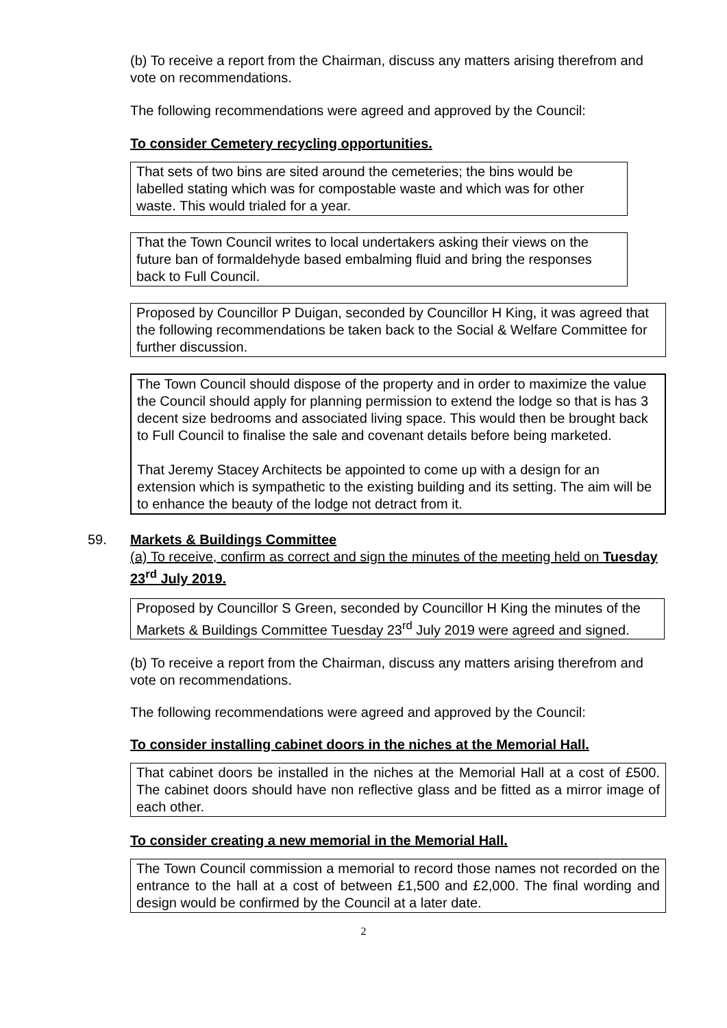(b) To receive a report from the Chairman, discuss any matters arising therefrom and vote on recommendations.
The following recommendations were agreed and approved by the Council:
To consider Cemetery recycling opportunities.
That sets of two bins are sited around the cemeteries; the bins would be labelled stating which was for compostable waste and which was for other waste. This would trialed for a year.
That the Town Council writes to local undertakers asking their views on the future ban of formaldehyde based embalming fluid and bring the responses back to Full Council.
Proposed by Councillor P Duigan, seconded by Councillor H King, it was agreed that the following recommendations be taken back to the Social & Welfare Committee for further discussion.
The Town Council should dispose of the property and in order to maximize the value the Council should apply for planning permission to extend the lodge so that is has 3 decent size bedrooms and associated living space. This would then be brought back to Full Council to finalise the sale and covenant details before being marketed.
That Jeremy Stacey Architects be appointed to come up with a design for an extension which is sympathetic to the existing building and its setting. The aim will be to enhance the beauty of the lodge not detract from it.
59. Markets & Buildings Committee
(a) To receive, confirm as correct and sign the minutes of the meeting held on Tuesday 23<sup>rd</sup> July 2019.
Proposed by Councillor S Green, seconded by Councillor H King the minutes of the Markets & Buildings Committee Tuesday 23<sup>rd</sup> July 2019 were agreed and signed.
(b) To receive a report from the Chairman, discuss any matters arising therefrom and vote on recommendations.
The following recommendations were agreed and approved by the Council:
To consider installing cabinet doors in the niches at the Memorial Hall.
That cabinet doors be installed in the niches at the Memorial Hall at a cost of £500. The cabinet doors should have non reflective glass and be fitted as a mirror image of each other.
To consider creating a new memorial in the Memorial Hall.
The Town Council commission a memorial to record those names not recorded on the entrance to the hall at a cost of between £1,500 and £2,000. The final wording and design would be confirmed by the Council at a later date.
2